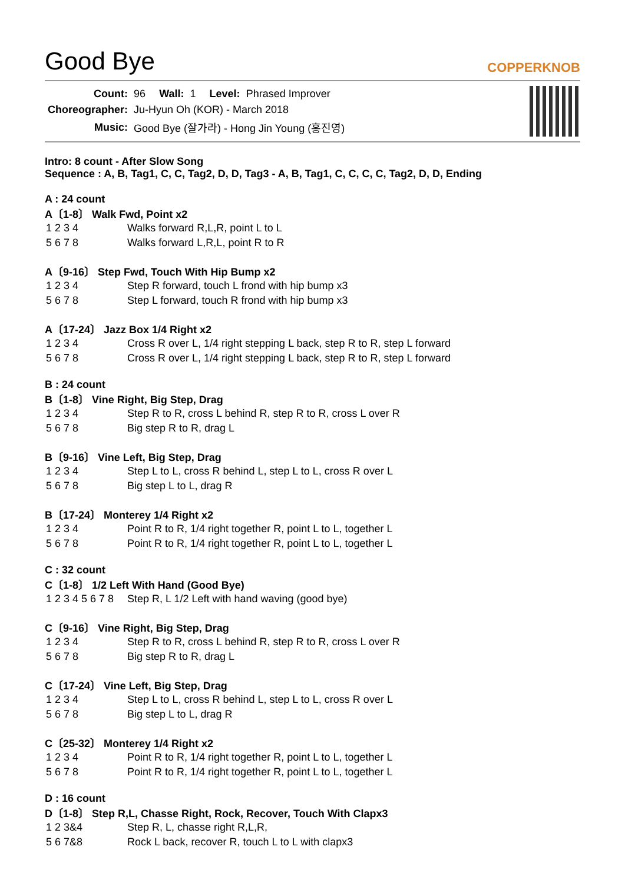Good Bye
COPPERKNOB
| Count: | 96 | Wall: | 1 | Level: | Phrased Improver |
| Choreographer: | Ju-Hyun Oh (KOR) - March 2018 | | | | |
| Music: | Good Bye (잘가라) - Hong Jin Young (홍진영) | | | | |
Intro: 8 count - After Slow Song
Sequence : A, B, Tag1, C, C, Tag2, D, D, Tag3 - A, B, Tag1, C, C, C, C, Tag2, D, D, Ending
A : 24 count
A〔1-8〕 Walk Fwd, Point x2
| 1 2 3 4 | Walks forward R,L,R, point L to L |
| 5 6 7 8 | Walks forward L,R,L, point R to R |
A〔9-16〕 Step Fwd, Touch With Hip Bump x2
| 1 2 3 4 | Step R forward, touch L frond with hip bump x3 |
| 5 6 7 8 | Step L forward, touch R frond with hip bump x3 |
A〔17-24〕 Jazz Box 1/4 Right x2
| 1 2 3 4 | Cross R over L, 1/4 right stepping L back, step R to R, step L forward |
| 5 6 7 8 | Cross R over L, 1/4 right stepping L back, step R to R, step L forward |
B : 24 count
B〔1-8〕 Vine Right, Big Step, Drag
| 1 2 3 4 | Step R to R, cross L behind R, step R to R, cross L over R |
| 5 6 7 8 | Big step R to R, drag L |
B〔9-16〕 Vine Left, Big Step, Drag
| 1 2 3 4 | Step L to L, cross R behind L, step L to L, cross R over L |
| 5 6 7 8 | Big step L to L, drag R |
B〔17-24〕 Monterey 1/4 Right x2
| 1 2 3 4 | Point R to R, 1/4 right together R, point L to L, together L |
| 5 6 7 8 | Point R to R, 1/4 right together R, point L to L, together L |
C : 32 count
C〔1-8〕 1/2 Left With Hand (Good Bye)
| 1 2 3 4 5 6 7 8 | Step R, L 1/2 Left with hand waving (good bye) |
C〔9-16〕 Vine Right, Big Step, Drag
| 1 2 3 4 | Step R to R, cross L behind R, step R to R, cross L over R |
| 5 6 7 8 | Big step R to R, drag L |
C〔17-24〕 Vine Left, Big Step, Drag
| 1 2 3 4 | Step L to L, cross R behind L, step L to L, cross R over L |
| 5 6 7 8 | Big step L to L, drag R |
C〔25-32〕 Monterey 1/4 Right x2
| 1 2 3 4 | Point R to R, 1/4 right together R, point L to L, together L |
| 5 6 7 8 | Point R to R, 1/4 right together R, point L to L, together L |
D : 16 count
D〔1-8〕 Step R,L, Chasse Right, Rock, Recover, Touch With Clapx3
| 1 2 3&4 | Step R, L, chasse right R,L,R, |
| 5 6 7&8 | Rock L back, recover R, touch L to L with clapx3 |